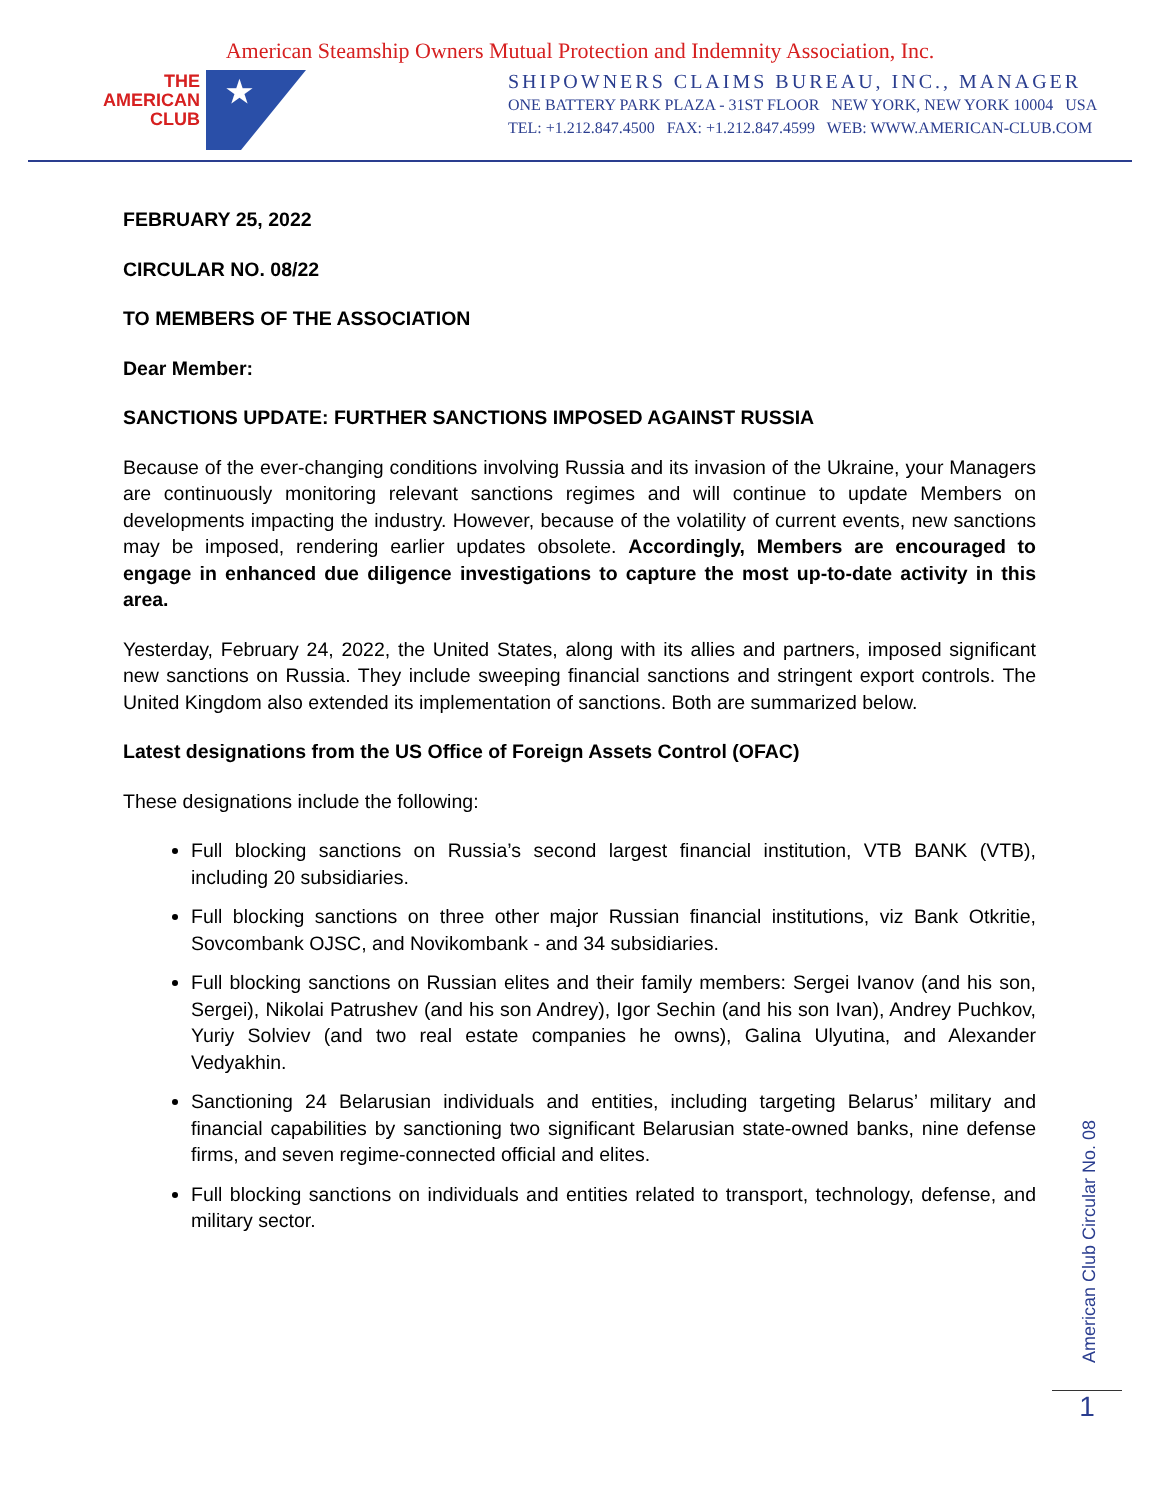American Steamship Owners Mutual Protection and Indemnity Association, Inc.
THE
AMERICAN
CLUB
★
SHIPOWNERS CLAIMS BUREAU, INC., MANAGER
ONE BATTERY PARK PLAZA - 31ST FLOOR NEW YORK, NEW YORK 10004 USA
TEL: +1.212.847.4500 FAX: +1.212.847.4599 WEB: WWW.AMERICAN-CLUB.COM
FEBRUARY 25, 2022
CIRCULAR NO. 08/22
TO MEMBERS OF THE ASSOCIATION
Dear Member:
SANCTIONS UPDATE: FURTHER SANCTIONS IMPOSED AGAINST RUSSIA
Because of the ever-changing conditions involving Russia and its invasion of the Ukraine, your Managers are continuously monitoring relevant sanctions regimes and will continue to update Members on developments impacting the industry. However, because of the volatility of current events, new sanctions may be imposed, rendering earlier updates obsolete. Accordingly, Members are encouraged to engage in enhanced due diligence investigations to capture the most up-to-date activity in this area.
Yesterday, February 24, 2022, the United States, along with its allies and partners, imposed significant new sanctions on Russia. They include sweeping financial sanctions and stringent export controls. The United Kingdom also extended its implementation of sanctions. Both are summarized below.
Latest designations from the US Office of Foreign Assets Control (OFAC)
These designations include the following:
Full blocking sanctions on Russia’s second largest financial institution, VTB BANK (VTB), including 20 subsidiaries.
Full blocking sanctions on three other major Russian financial institutions, viz Bank Otkritie, Sovcombank OJSC, and Novikombank - and 34 subsidiaries.
Full blocking sanctions on Russian elites and their family members: Sergei Ivanov (and his son, Sergei), Nikolai Patrushev (and his son Andrey), Igor Sechin (and his son Ivan), Andrey Puchkov, Yuriy Solviev (and two real estate companies he owns), Galina Ulyutina, and Alexander Vedyakhin.
Sanctioning 24 Belarusian individuals and entities, including targeting Belarus’ military and financial capabilities by sanctioning two significant Belarusian state-owned banks, nine defense firms, and seven regime-connected official and elites.
Full blocking sanctions on individuals and entities related to transport, technology, defense, and military sector.
American Club Circular No. 08
1